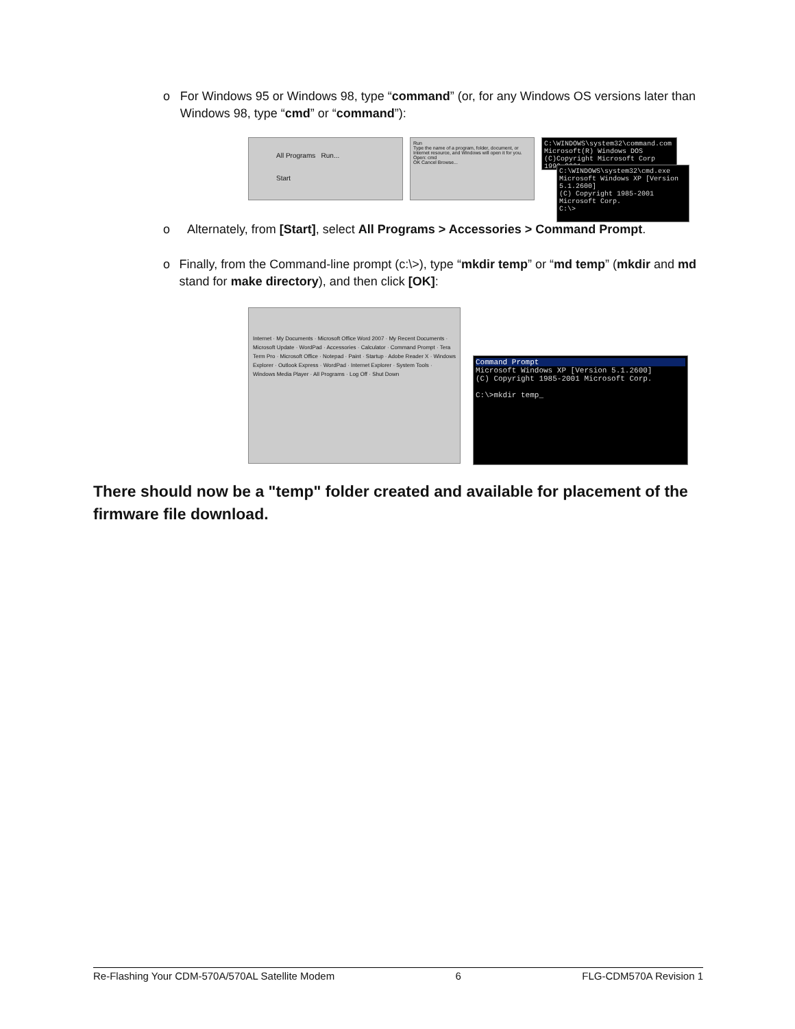o For Windows 95 or Windows 98, type “command” (or, for any Windows OS versions later than Windows 98, type “cmd” or “command”):
All Programs Run...
Start
Run
Type the name of a program, folder, document, or Internet resource, and Windows will open it for you.
Open: cmd
OK Cancel Browse...
C:\WINDOWS\system32\command.com
Microsoft(R) Windows DOS
(C)Copyright Microsoft Corp 1990-2001.
C:\WINDOWS\system32\cmd.exe
Microsoft Windows XP [Version 5.1.2600]
(C) Copyright 1985-2001 Microsoft Corp.
C:\>
o Alternately, from [Start], select All Programs > Accessories > Command Prompt.
o Finally, from the Command-line prompt (c:\>), type “mkdir temp” or “md temp” (mkdir and md stand for make directory), and then click [OK]:
Internet · My Documents · Microsoft Office Word 2007 · My Recent Documents · Microsoft Update · WordPad · Accessories · Calculator · Command Prompt · Tera Term Pro · Microsoft Office · Notepad · Paint · Startup · Adobe Reader X · Windows Explorer · Outlook Express · WordPad · Internet Explorer · System Tools · Windows Media Player · All Programs · Log Off · Shut Down
Command Prompt
Microsoft Windows XP [Version 5.1.2600]
(C) Copyright 1985-2001 Microsoft Corp.
C:\>mkdir temp_
There should now be a "temp" folder created and available for placement of the firmware file download.
Re-Flashing Your CDM-570A/570AL Satellite Modem 6 FLG-CDM570A Revision 1